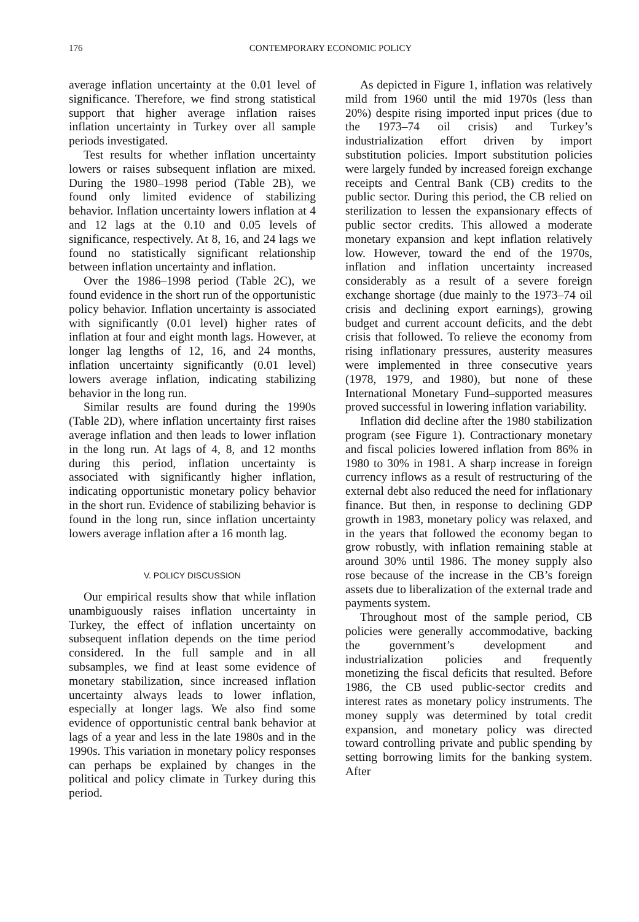176 CONTEMPORARY ECONOMIC POLICY
average inflation uncertainty at the 0.01 level of significance. Therefore, we find strong statistical support that higher average inflation raises inflation uncertainty in Turkey over all sample periods investigated.
Test results for whether inflation uncertainty lowers or raises subsequent inflation are mixed. During the 1980–1998 period (Table 2B), we found only limited evidence of stabilizing behavior. Inflation uncertainty lowers inflation at 4 and 12 lags at the 0.10 and 0.05 levels of significance, respectively. At 8, 16, and 24 lags we found no statistically significant relationship between inflation uncertainty and inflation.
Over the 1986–1998 period (Table 2C), we found evidence in the short run of the opportunistic policy behavior. Inflation uncertainty is associated with significantly (0.01 level) higher rates of inflation at four and eight month lags. However, at longer lag lengths of 12, 16, and 24 months, inflation uncertainty significantly (0.01 level) lowers average inflation, indicating stabilizing behavior in the long run.
Similar results are found during the 1990s (Table 2D), where inflation uncertainty first raises average inflation and then leads to lower inflation in the long run. At lags of 4, 8, and 12 months during this period, inflation uncertainty is associated with significantly higher inflation, indicating opportunistic monetary policy behavior in the short run. Evidence of stabilizing behavior is found in the long run, since inflation uncertainty lowers average inflation after a 16 month lag.
V. POLICY DISCUSSION
Our empirical results show that while inflation unambiguously raises inflation uncertainty in Turkey, the effect of inflation uncertainty on subsequent inflation depends on the time period considered. In the full sample and in all subsamples, we find at least some evidence of monetary stabilization, since increased inflation uncertainty always leads to lower inflation, especially at longer lags. We also find some evidence of opportunistic central bank behavior at lags of a year and less in the late 1980s and in the 1990s. This variation in monetary policy responses can perhaps be explained by changes in the political and policy climate in Turkey during this period.
As depicted in Figure 1, inflation was relatively mild from 1960 until the mid 1970s (less than 20%) despite rising imported input prices (due to the 1973–74 oil crisis) and Turkey’s industrialization effort driven by import substitution policies. Import substitution policies were largely funded by increased foreign exchange receipts and Central Bank (CB) credits to the public sector. During this period, the CB relied on sterilization to lessen the expansionary effects of public sector credits. This allowed a moderate monetary expansion and kept inflation relatively low. However, toward the end of the 1970s, inflation and inflation uncertainty increased considerably as a result of a severe foreign exchange shortage (due mainly to the 1973–74 oil crisis and declining export earnings), growing budget and current account deficits, and the debt crisis that followed. To relieve the economy from rising inflationary pressures, austerity measures were implemented in three consecutive years (1978, 1979, and 1980), but none of these International Monetary Fund–supported measures proved successful in lowering inflation variability.
Inflation did decline after the 1980 stabilization program (see Figure 1). Contractionary monetary and fiscal policies lowered inflation from 86% in 1980 to 30% in 1981. A sharp increase in foreign currency inflows as a result of restructuring of the external debt also reduced the need for inflationary finance. But then, in response to declining GDP growth in 1983, monetary policy was relaxed, and in the years that followed the economy began to grow robustly, with inflation remaining stable at around 30% until 1986. The money supply also rose because of the increase in the CB’s foreign assets due to liberalization of the external trade and payments system.
Throughout most of the sample period, CB policies were generally accommodative, backing the government’s development and industrialization policies and frequently monetizing the fiscal deficits that resulted. Before 1986, the CB used public-sector credits and interest rates as monetary policy instruments. The money supply was determined by total credit expansion, and monetary policy was directed toward controlling private and public spending by setting borrowing limits for the banking system. After